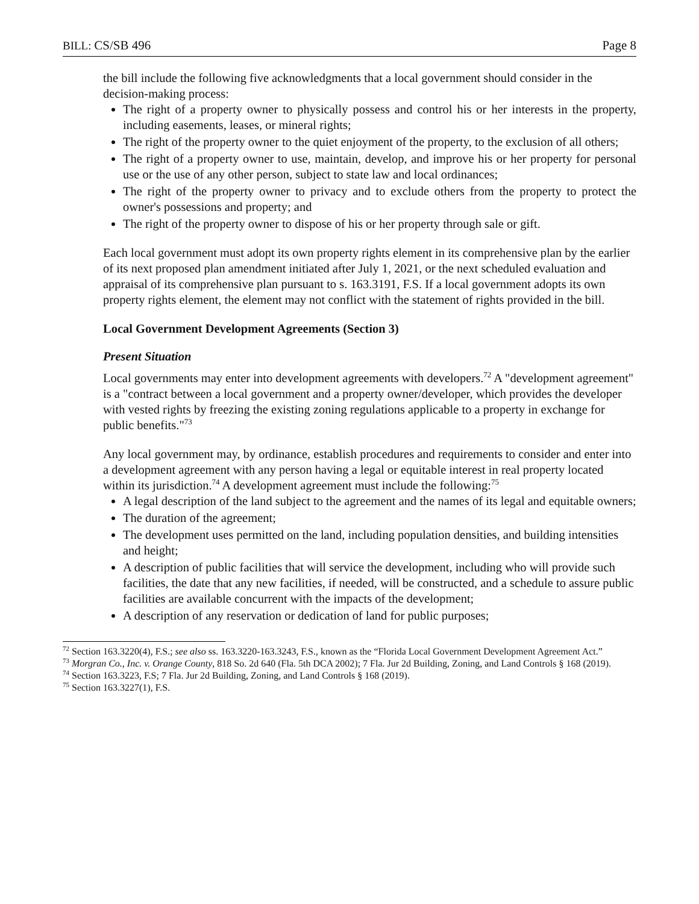BILL: CS/SB 496 Page 8
the bill include the following five acknowledgments that a local government should consider in the decision-making process:
The right of a property owner to physically possess and control his or her interests in the property, including easements, leases, or mineral rights;
The right of the property owner to the quiet enjoyment of the property, to the exclusion of all others;
The right of a property owner to use, maintain, develop, and improve his or her property for personal use or the use of any other person, subject to state law and local ordinances;
The right of the property owner to privacy and to exclude others from the property to protect the owner's possessions and property; and
The right of the property owner to dispose of his or her property through sale or gift.
Each local government must adopt its own property rights element in its comprehensive plan by the earlier of its next proposed plan amendment initiated after July 1, 2021, or the next scheduled evaluation and appraisal of its comprehensive plan pursuant to s. 163.3191, F.S. If a local government adopts its own property rights element, the element may not conflict with the statement of rights provided in the bill.
Local Government Development Agreements (Section 3)
Present Situation
Local governments may enter into development agreements with developers.<sup>72</sup> A "development agreement" is a "contract between a local government and a property owner/developer, which provides the developer with vested rights by freezing the existing zoning regulations applicable to a property in exchange for public benefits."<sup>73</sup>
Any local government may, by ordinance, establish procedures and requirements to consider and enter into a development agreement with any person having a legal or equitable interest in real property located within its jurisdiction.<sup>74</sup> A development agreement must include the following:<sup>75</sup>
A legal description of the land subject to the agreement and the names of its legal and equitable owners;
The duration of the agreement;
The development uses permitted on the land, including population densities, and building intensities and height;
A description of public facilities that will service the development, including who will provide such facilities, the date that any new facilities, if needed, will be constructed, and a schedule to assure public facilities are available concurrent with the impacts of the development;
A description of any reservation or dedication of land for public purposes;
<sup>72</sup> Section 163.3220(4), F.S.; see also ss. 163.3220-163.3243, F.S., known as the “Florida Local Government Development Agreement Act.”
<sup>73</sup> Morgran Co., Inc. v. Orange County, 818 So. 2d 640 (Fla. 5th DCA 2002); 7 Fla. Jur 2d Building, Zoning, and Land Controls § 168 (2019).
<sup>74</sup> Section 163.3223, F.S; 7 Fla. Jur 2d Building, Zoning, and Land Controls § 168 (2019).
<sup>75</sup> Section 163.3227(1), F.S.